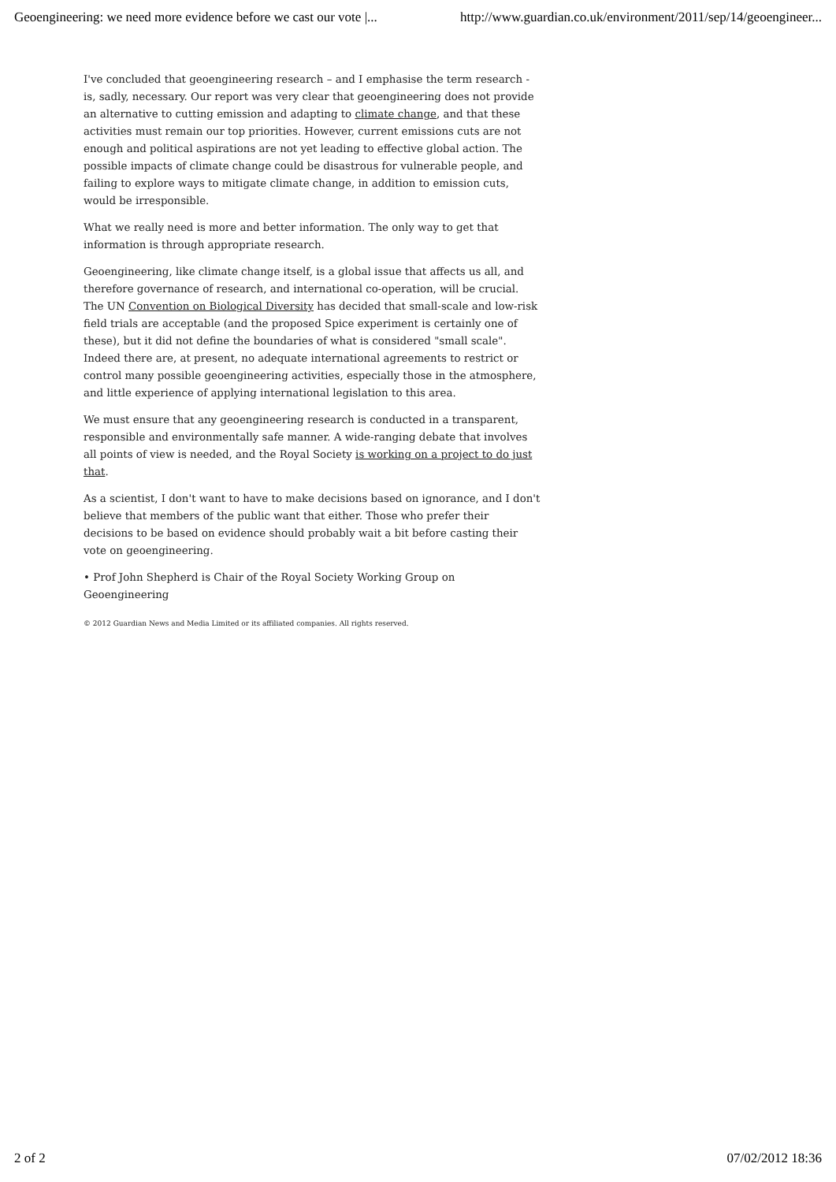Geoengineering: we need more evidence before we cast our vote |... http://www.guardian.co.uk/environment/2011/sep/14/geoengineer...
I've concluded that geoengineering research – and I emphasise the term research - is, sadly, necessary. Our report was very clear that geoengineering does not provide an alternative to cutting emission and adapting to climate change, and that these activities must remain our top priorities. However, current emissions cuts are not enough and political aspirations are not yet leading to effective global action. The possible impacts of climate change could be disastrous for vulnerable people, and failing to explore ways to mitigate climate change, in addition to emission cuts, would be irresponsible.
What we really need is more and better information. The only way to get that information is through appropriate research.
Geoengineering, like climate change itself, is a global issue that affects us all, and therefore governance of research, and international co-operation, will be crucial. The UN Convention on Biological Diversity has decided that small-scale and low-risk field trials are acceptable (and the proposed Spice experiment is certainly one of these), but it did not define the boundaries of what is considered "small scale". Indeed there are, at present, no adequate international agreements to restrict or control many possible geoengineering activities, especially those in the atmosphere, and little experience of applying international legislation to this area.
We must ensure that any geoengineering research is conducted in a transparent, responsible and environmentally safe manner. A wide-ranging debate that involves all points of view is needed, and the Royal Society is working on a project to do just that.
As a scientist, I don't want to have to make decisions based on ignorance, and I don't believe that members of the public want that either. Those who prefer their decisions to be based on evidence should probably wait a bit before casting their vote on geoengineering.
• Prof John Shepherd is Chair of the Royal Society Working Group on Geoengineering
© 2012 Guardian News and Media Limited or its affiliated companies. All rights reserved.
2 of 2 07/02/2012 18:36